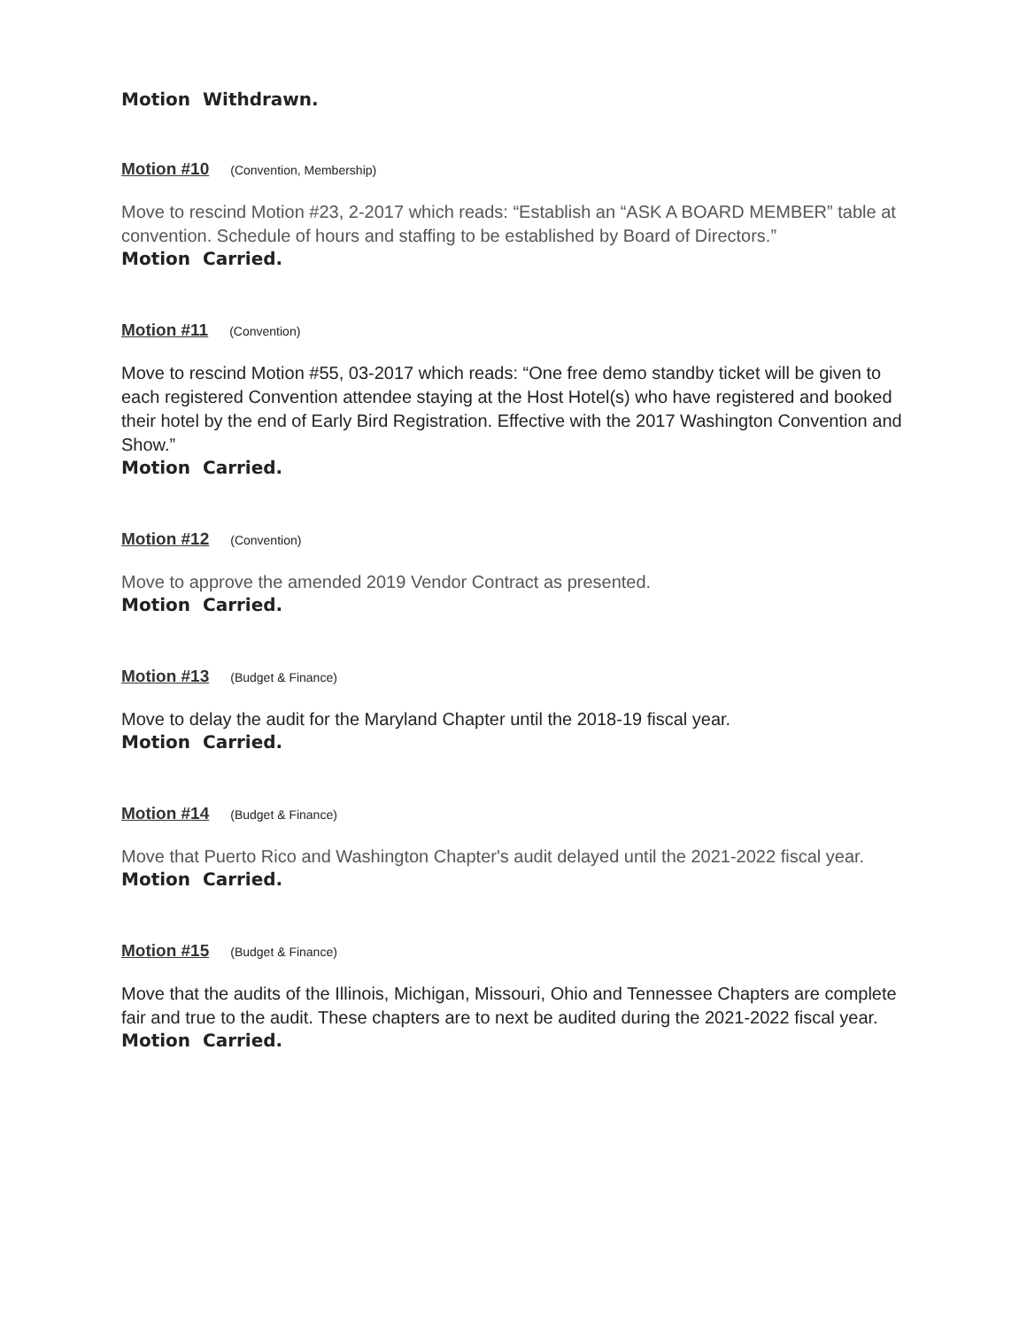Motion Withdrawn.
Motion #10 (Convention, Membership)
Move to rescind Motion #23, 2-2017 which reads: “Establish an “ASK A BOARD MEMBER” table at convention. Schedule of hours and staffing to be established by Board of Directors.”
Motion Carried.
Motion #11 (Convention)
Move to rescind Motion #55, 03-2017 which reads: “One free demo standby ticket will be given to each registered Convention attendee staying at the Host Hotel(s) who have registered and booked their hotel by the end of Early Bird Registration. Effective with the 2017 Washington Convention and Show.”
Motion Carried.
Motion #12 (Convention)
Move to approve the amended 2019 Vendor Contract as presented.
Motion Carried.
Motion #13 (Budget & Finance)
Move to delay the audit for the Maryland Chapter until the 2018-19 fiscal year.
Motion Carried.
Motion #14 (Budget & Finance)
Move that Puerto Rico and Washington Chapter's audit delayed until the 2021-2022 fiscal year.
Motion Carried.
Motion #15 (Budget & Finance)
Move that the audits of the Illinois, Michigan, Missouri, Ohio and Tennessee Chapters are complete fair and true to the audit. These chapters are to next be audited during the 2021-2022 fiscal year.
Motion Carried.